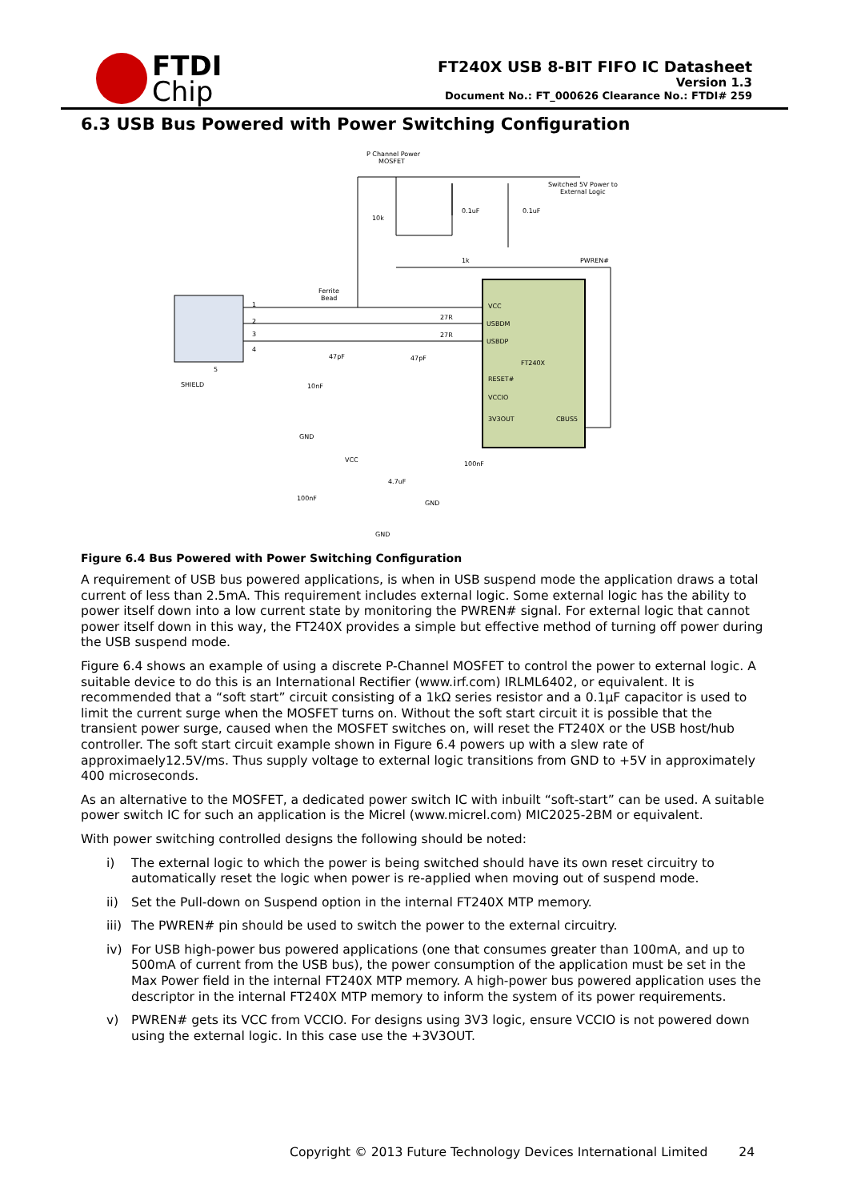FTDI
Chip
FT240X USB 8-BIT FIFO IC Datasheet
Version 1.3
Document No.: FT_000626 Clearance No.: FTDI# 259
6.3 USB Bus Powered with Power Switching Configuration
P Channel Power
MOSFET
Switched 5V Power to
External Logic
0.1uF
0.1uF
10k
1k
PWREN#
Ferrite
Bead
VCC
USBDM
USBDP
FT240X
RESET#
VCCIO
3V3OUT
CBUS5
27R
27R
1
2
3
4
5
SHIELD
47pF
47pF
10nF
GND
VCC
4.7uF
100nF
100nF
GND
GND
Figure 6.4 Bus Powered with Power Switching Configuration
A requirement of USB bus powered applications, is when in USB suspend mode the application draws a total current of less than 2.5mA. This requirement includes external logic. Some external logic has the ability to power itself down into a low current state by monitoring the PWREN# signal. For external logic that cannot power itself down in this way, the FT240X provides a simple but effective method of turning off power during the USB suspend mode.
Figure 6.4 shows an example of using a discrete P-Channel MOSFET to control the power to external logic. A suitable device to do this is an International Rectifier (www.irf.com) IRLML6402, or equivalent. It is recommended that a “soft start” circuit consisting of a 1kΩ series resistor and a 0.1µF capacitor is used to limit the current surge when the MOSFET turns on. Without the soft start circuit it is possible that the transient power surge, caused when the MOSFET switches on, will reset the FT240X or the USB host/hub controller. The soft start circuit example shown in Figure 6.4 powers up with a slew rate of approximaely12.5V/ms. Thus supply voltage to external logic transitions from GND to +5V in approximately 400 microseconds.
As an alternative to the MOSFET, a dedicated power switch IC with inbuilt “soft-start” can be used. A suitable power switch IC for such an application is the Micrel (www.micrel.com) MIC2025-2BM or equivalent.
With power switching controlled designs the following should be noted:
i) The external logic to which the power is being switched should have its own reset circuitry to automatically reset the logic when power is re-applied when moving out of suspend mode.
ii) Set the Pull-down on Suspend option in the internal FT240X MTP memory.
iii)
The PWREN# pin should be used to switch the power to the external circuitry.
iv) For USB high-power bus powered applications (one that consumes greater than 100mA, and up to 500mA of current from the USB bus), the power consumption of the application must be set in the Max Power field in the internal FT240X MTP memory. A high-power bus powered application uses the descriptor in the internal FT240X MTP memory to inform the system of its power requirements.
v) PWREN# gets its VCC from VCCIO. For designs using 3V3 logic, ensure VCCIO is not powered down using the external logic. In this case use the +3V3OUT.
Copyright © 2013 Future Technology Devices International Limited 24